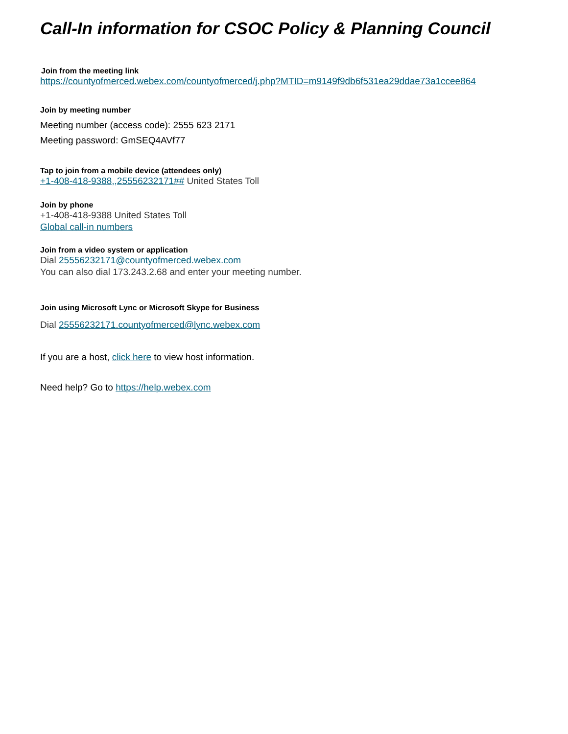Call-In information for CSOC Policy & Planning Council
Join from the meeting link
https://countyofmerced.webex.com/countyofmerced/j.php?MTID=m9149f9db6f531ea29ddae73a1ccee864
Join by meeting number
Meeting number (access code): 2555 623 2171
Meeting password: GmSEQ4AVf77
Tap to join from a mobile device (attendees only)
+1-408-418-9388,,25556232171## United States Toll
Join by phone
+1-408-418-9388 United States Toll
Global call-in numbers
Join from a video system or application
Dial 25556232171@countyofmerced.webex.com
You can also dial 173.243.2.68 and enter your meeting number.
Join using Microsoft Lync or Microsoft Skype for Business
Dial 25556232171.countyofmerced@lync.webex.com
If you are a host, click here to view host information.
Need help? Go to https://help.webex.com